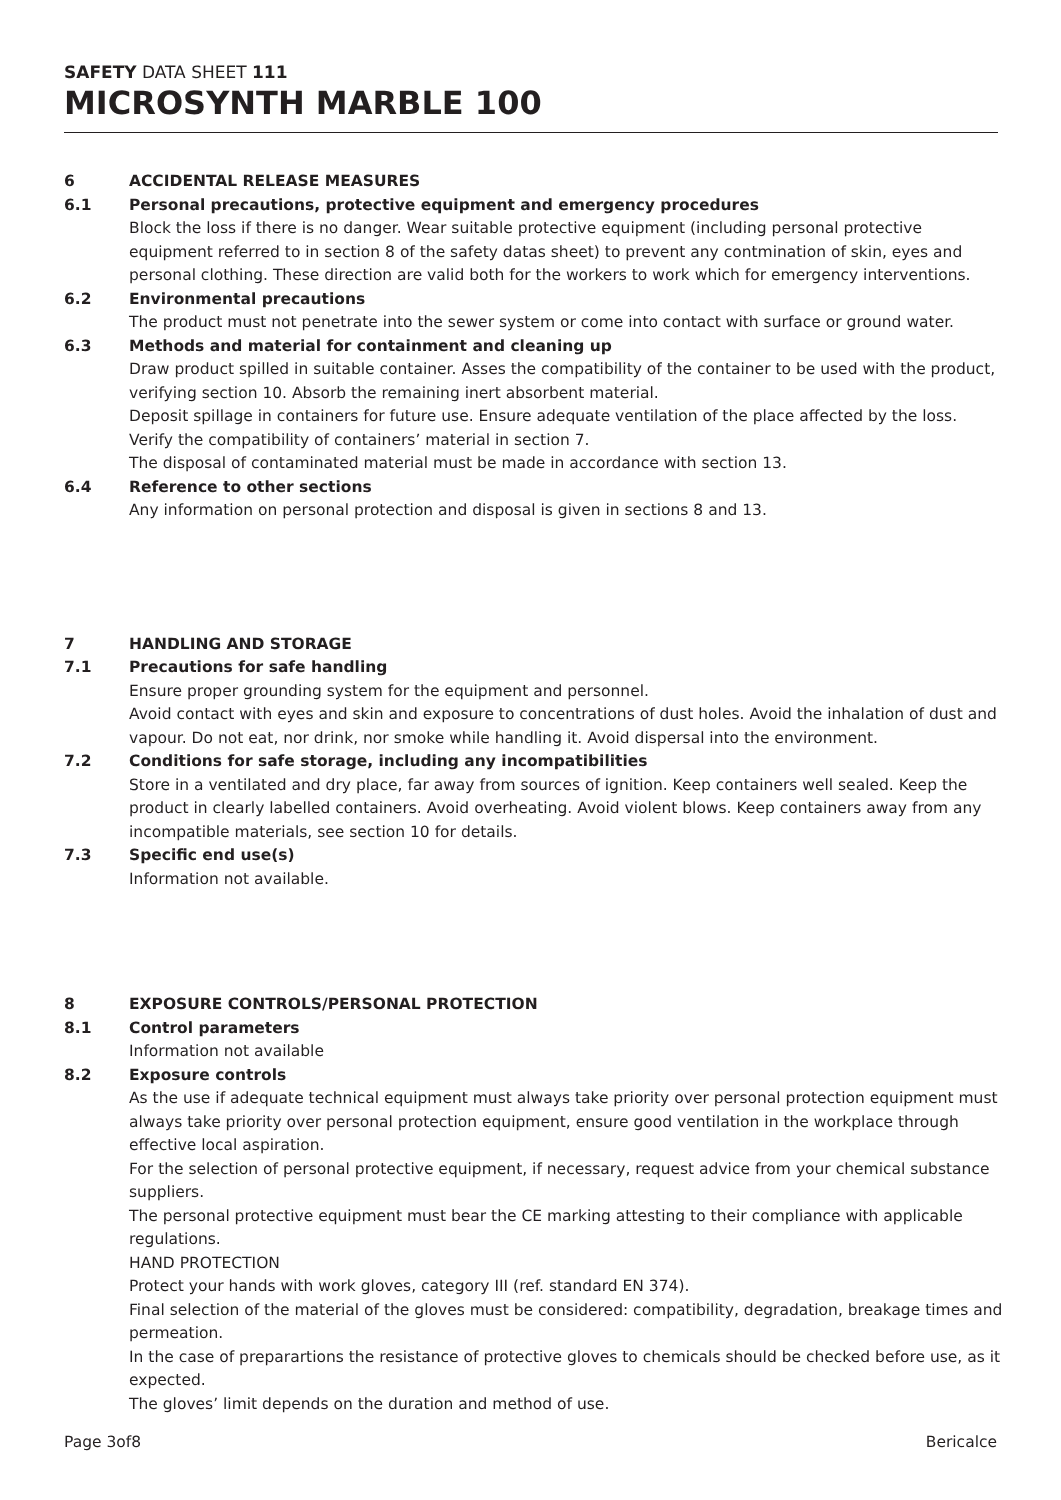SAFETY DATA SHEET 111
MICROSYNTH MARBLE 100
6 ACCIDENTAL RELEASE MEASURES
6.1 Personal precautions, protective equipment and emergency procedures
Block the loss if there is no danger. Wear suitable protective equipment (including personal protective equipment referred to in section 8 of the safety datas sheet) to prevent any contmination of skin, eyes and personal clothing. These direction are valid both for the workers to work which for emergency interventions.
6.2 Environmental precautions
The product must not penetrate into the sewer system or come into contact with surface or ground water.
6.3 Methods and material for containment and cleaning up
Draw product spilled in suitable container. Asses the compatibility of the container to be used with the product, verifying section 10. Absorb the remaining inert absorbent material.
Deposit spillage in containers for future use. Ensure adequate ventilation of the place affected by the loss.
Verify the compatibility of containers’ material in section 7.
The disposal of contaminated material must be made in accordance with section 13.
6.4 Reference to other sections
Any information on personal protection and disposal is given in sections 8 and 13.
7 HANDLING AND STORAGE
7.1 Precautions for safe handling
Ensure proper grounding system for the equipment and personnel.
Avoid contact with eyes and skin and exposure to concentrations of dust holes. Avoid the inhalation of dust and vapour. Do not eat, nor drink, nor smoke while handling it. Avoid dispersal into the environment.
7.2 Conditions for safe storage, including any incompatibilities
Store in a ventilated and dry place, far away from sources of ignition. Keep containers well sealed. Keep the product in clearly labelled containers. Avoid overheating. Avoid violent blows. Keep containers away from any incompatible materials, see section 10 for details.
7.3 Specific end use(s)
Information not available.
8 EXPOSURE CONTROLS/PERSONAL PROTECTION
8.1 Control parameters
Information not available
8.2 Exposure controls
As the use if adequate technical equipment must always take priority over personal protection equipment must always take priority over personal protection equipment, ensure good ventilation in the workplace through effective local aspiration.
For the selection of personal protective equipment, if necessary, request advice from your chemical substance suppliers.
The personal protective equipment must bear the CE marking attesting to their compliance with applicable regulations.
HAND PROTECTION
Protect your hands with work gloves, category III (ref. standard EN 374).
Final selection of the material of the gloves must be considered: compatibility, degradation, breakage times and permeation.
In the case of preparartions the resistance of protective gloves to chemicals should be checked before use, as it expected.
The gloves’ limit depends on the duration and method of use.
Page 3of8 Bericalce